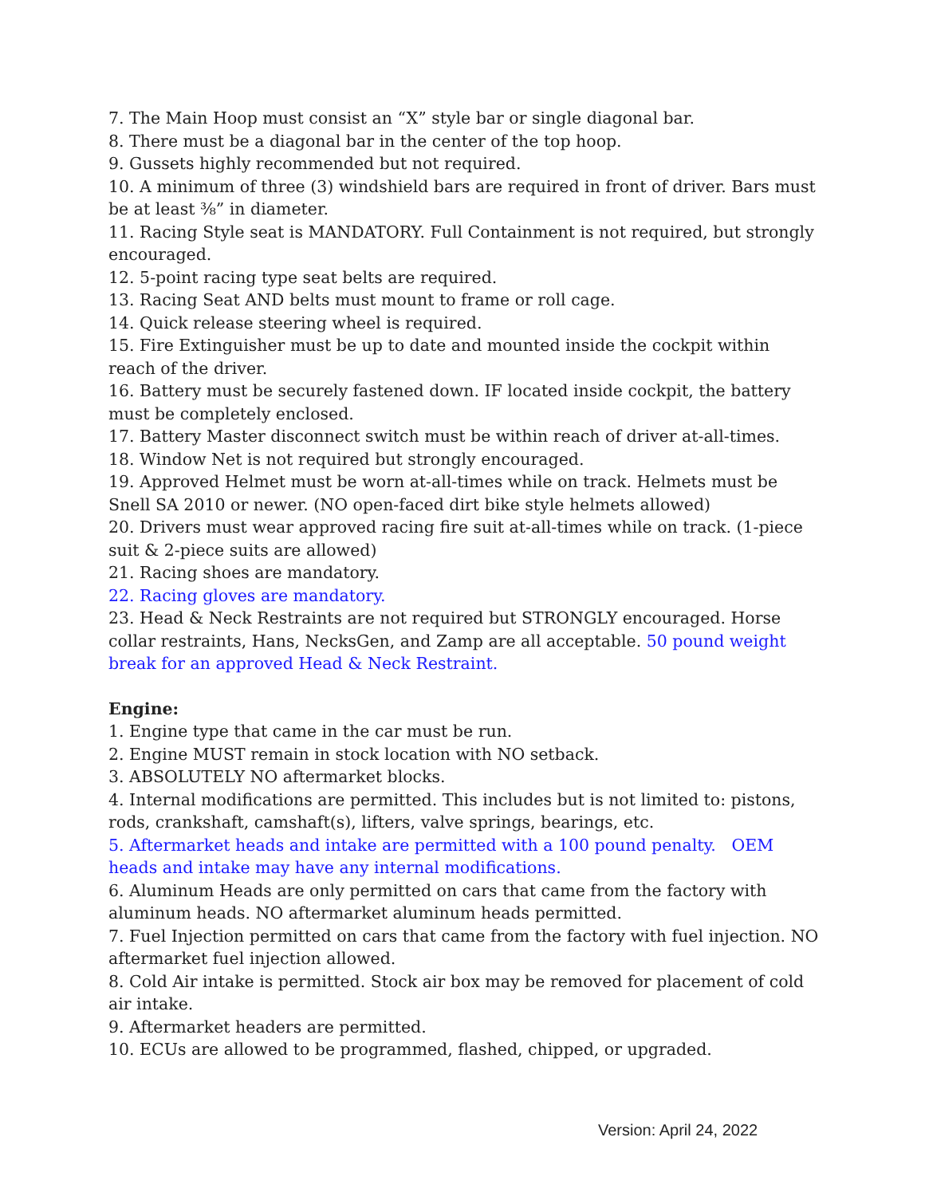7. The Main Hoop must consist an “X” style bar or single diagonal bar.
8. There must be a diagonal bar in the center of the top hoop.
9. Gussets highly recommended but not required.
10. A minimum of three (3) windshield bars are required in front of driver. Bars must be at least ⅜” in diameter.
11. Racing Style seat is MANDATORY. Full Containment is not required, but strongly encouraged.
12. 5-point racing type seat belts are required.
13. Racing Seat AND belts must mount to frame or roll cage.
14. Quick release steering wheel is required.
15. Fire Extinguisher must be up to date and mounted inside the cockpit within reach of the driver.
16. Battery must be securely fastened down. IF located inside cockpit, the battery must be completely enclosed.
17. Battery Master disconnect switch must be within reach of driver at-all-times.
18. Window Net is not required but strongly encouraged.
19. Approved Helmet must be worn at-all-times while on track. Helmets must be Snell SA 2010 or newer. (NO open-faced dirt bike style helmets allowed)
20. Drivers must wear approved racing fire suit at-all-times while on track. (1-piece suit & 2-piece suits are allowed)
21. Racing shoes are mandatory.
22. Racing gloves are mandatory.
23. Head & Neck Restraints are not required but STRONGLY encouraged. Horse collar restraints, Hans, NecksGen, and Zamp are all acceptable. 50 pound weight break for an approved Head & Neck Restraint.
Engine:
1. Engine type that came in the car must be run.
2. Engine MUST remain in stock location with NO setback.
3. ABSOLUTELY NO aftermarket blocks.
4. Internal modifications are permitted. This includes but is not limited to: pistons, rods, crankshaft, camshaft(s), lifters, valve springs, bearings, etc.
5. Aftermarket heads and intake are permitted with a 100 pound penalty. OEM heads and intake may have any internal modifications.
6. Aluminum Heads are only permitted on cars that came from the factory with aluminum heads. NO aftermarket aluminum heads permitted.
7. Fuel Injection permitted on cars that came from the factory with fuel injection. NO aftermarket fuel injection allowed.
8. Cold Air intake is permitted. Stock air box may be removed for placement of cold air intake.
9. Aftermarket headers are permitted.
10. ECUs are allowed to be programmed, flashed, chipped, or upgraded.
Version: April 24, 2022